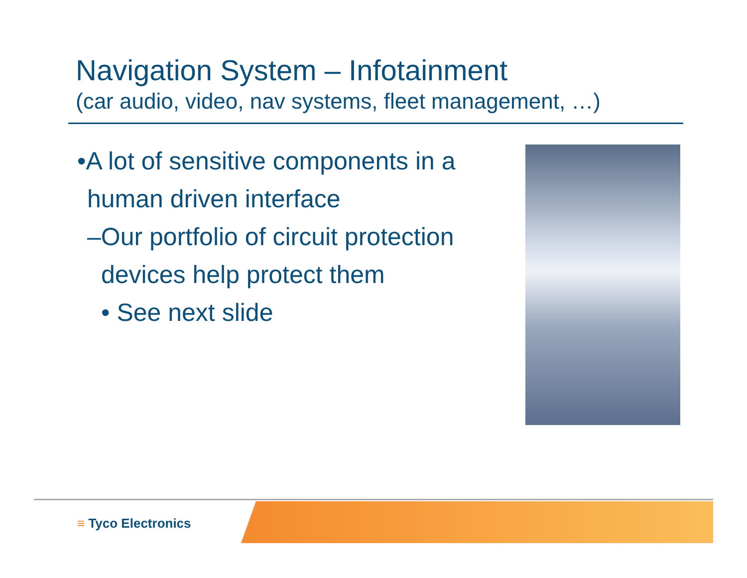Navigation System – Infotainment
(car audio, video, nav systems, fleet management, …)
•A lot of sensitive components in a
human driven interface
–Our portfolio of circuit protection
devices help protect them
• See next slide
≡ Tyco Electronics